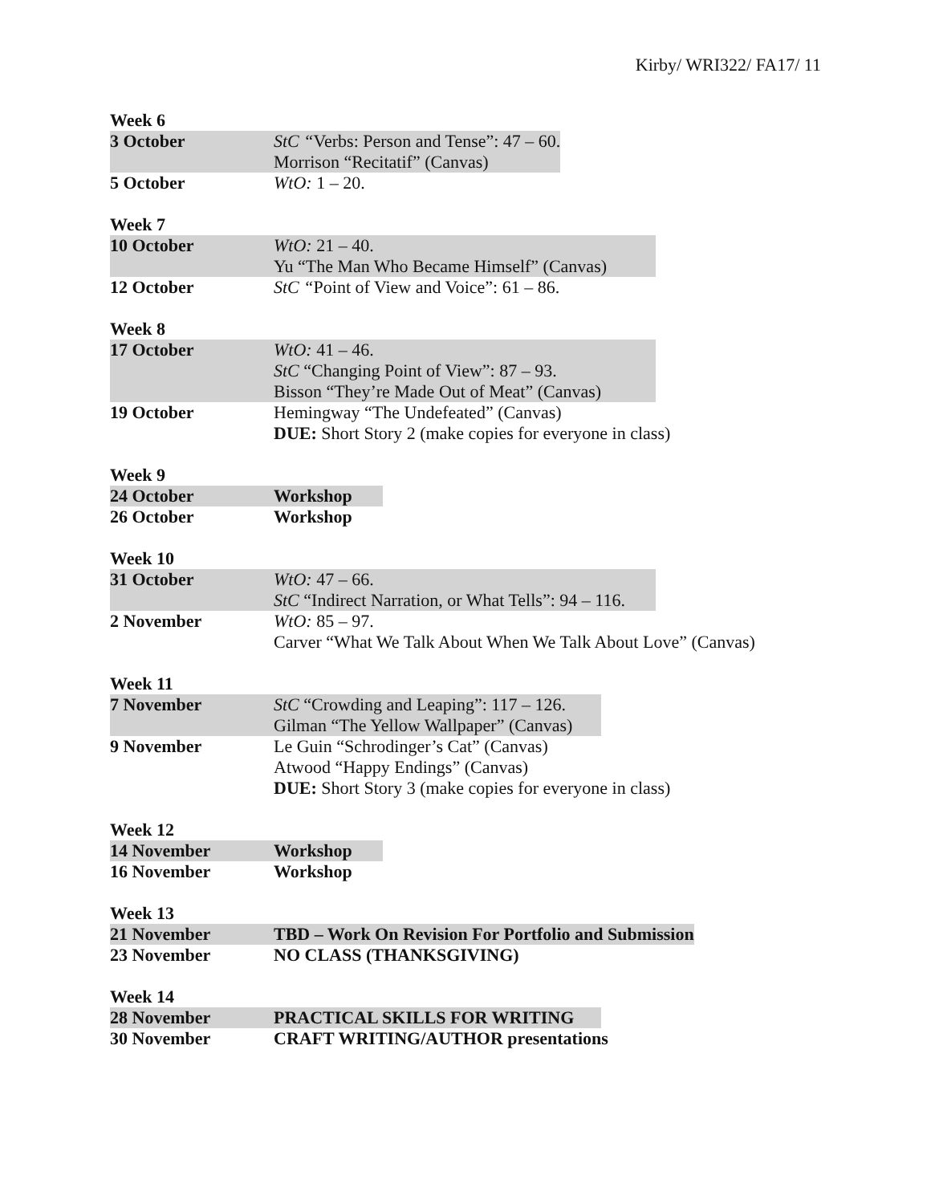Kirby/ WRI322/ FA17/ 11
Week 6
| 3 October | StC “ Verbs: Person and Tense”: 47 – 60. Morrison “Recitatif” (Canvas) |
| 5 October | WtO: 1 – 20. |
Week 7
| 10 October | WtO: 21 – 40. Yu “The Man Who Became Himself” (Canvas) |
| 12 October | StC “ Point of View and Voice”: 61 – 86. |
Week 8
| 17 October | WtO: 41 – 46. StC “Changing Point of View”: 87 – 93. Bisson “They’re Made Out of Meat” (Canvas) |
| 19 October | Hemingway “The Undefeated” (Canvas) DUE: Short Story 2 (make copies for everyone in class) |
Week 9
| 24 October | Workshop |
| 26 October | Workshop |
Week 10
| 31 October | WtO: 47 – 66. StC “Indirect Narration, or What Tells”: 94 – 116. |
| 2 November | WtO: 85 – 97. Carver “What We Talk About When We Talk About Love” (Canvas) |
Week 11
| 7 November | StC “Crowding and Leaping”: 117 – 126. Gilman “The Yellow Wallpaper” (Canvas) |
| 9 November | Le Guin “Schrodinger’s Cat” (Canvas) Atwood “Happy Endings” (Canvas) DUE: Short Story 3 (make copies for everyone in class) |
Week 12
| 14 November | Workshop |
| 16 November | Workshop |
Week 13
| 21 November | TBD – Work On Revision For Portfolio and Submission |
| 23 November | NO CLASS (THANKSGIVING) |
Week 14
| 28 November | PRACTICAL SKILLS FOR WRITING |
| 30 November | CRAFT WRITING/AUTHOR presentations |